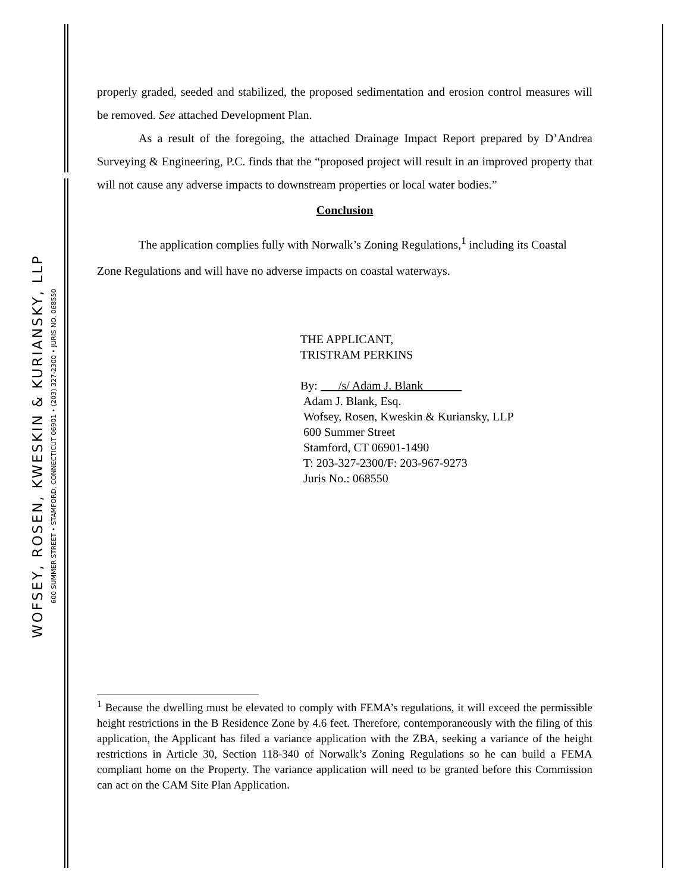WOFSEY, ROSEN, KWESKIN & KURIANSKY, LLP
600 SUMMER STREET • STAMFORD, CONNECTICUT 06901 • (203) 327-2300 • JURIS NO. 068550
properly graded, seeded and stabilized, the proposed sedimentation and erosion control measures will be removed. See attached Development Plan.
As a result of the foregoing, the attached Drainage Impact Report prepared by D’Andrea Surveying & Engineering, P.C. finds that the “proposed project will result in an improved property that will not cause any adverse impacts to downstream properties or local water bodies.”
Conclusion
The application complies fully with Norwalk’s Zoning Regulations,<sup>1</sup> including its Coastal Zone Regulations and will have no adverse impacts on coastal waterways.
THE APPLICANT,
TRISTRAM PERKINS
By: /s/ Adam J. Blank
Adam J. Blank, Esq.
Wofsey, Rosen, Kweskin & Kuriansky, LLP
600 Summer Street
Stamford, CT 06901-1490
T: 203-327-2300/F: 203-967-9273
Juris No.: 068550
<sup>1</sup> Because the dwelling must be elevated to comply with FEMA’s regulations, it will exceed the permissible height restrictions in the B Residence Zone by 4.6 feet. Therefore, contemporaneously with the filing of this application, the Applicant has filed a variance application with the ZBA, seeking a variance of the height restrictions in Article 30, Section 118-340 of Norwalk’s Zoning Regulations so he can build a FEMA compliant home on the Property. The variance application will need to be granted before this Commission can act on the CAM Site Plan Application.